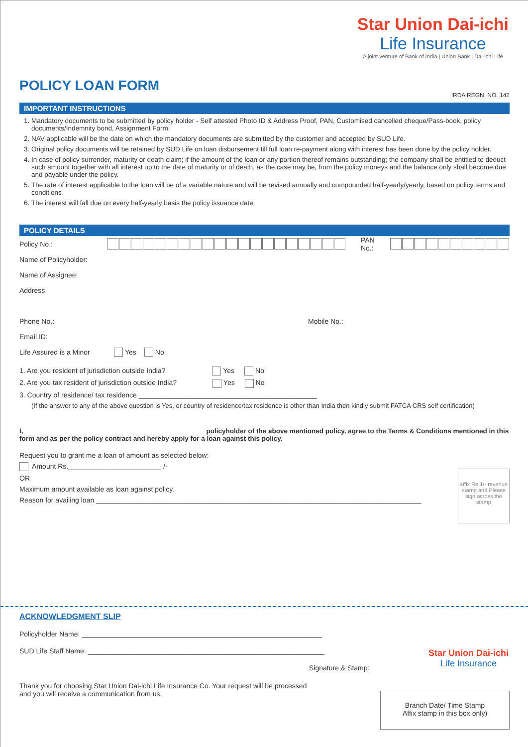Star Union Dai-ichi
Life Insurance
A joint venture of Bank of India | Union Bank | Dai-ichi Life
POLICY LOAN FORM
IRDA REGN. NO. 142
IMPORTANT INSTRUCTIONS
1. Mandatory documents to be submitted by policy holder - Self attested Photo ID & Address Proof, PAN, Customised cancelled cheque/Pass-book, policy documents/Indemnity bond, Assignment Form.
2. NAV applicable will be the date on which the mandatory documents are submitted by the customer and accepted by SUD Life.
3. Original policy documents will be retained by SUD Life on loan disbursement till full loan re-payment along with interest has been done by the policy holder.
4. In case of policy surrender, maturity or death claim; if the amount of the loan or any portion thereof remains outstanding; the company shall be entitled to deduct such amount together with all interest up to the date of maturity or of death, as the case may be, from the policy moneys and the balance only shall become due and payable under the policy.
5. The rate of interest applicable to the loan will be of a variable nature and will be revised annually and compounded half-yearly/yearly, based on policy terms and conditions
6. The interest will fall due on every half-yearly basis the policy issuance date.
POLICY DETAILS
Policy No.: PAN No.:
Name of Policyholder:
Name of Assignee:
Address
Phone No.: Mobile No.:
Email ID:
Life Assured is a Minor
Yes No
1. Are you resident of jurisdiction outside India? Yes No
2. Are you tax resident of jurisdiction outside India? Yes No
3. Country of residence/ tax residence ______________________________________________
(If the answer to any of the above question is Yes, or country of residence/tax residence is other than India then kindly submit FATCA CRS self certification)
I, ________________________________________________ policyholder of the above mentioned policy, agree to the Terms & Conditions mentioned in this form and as per the policy contract and hereby apply for a loan against this policy.
Request you to grant me a loan of amount as selected below:
Amount Rs.________________________ /-
OR
Maximum amount available as loan against policy.
Reason for availing loan ____________________________________________________________________________________
affix Re 1/- revenue stamp and Please sign across the stamp
ACKNOWLEDGMENT SLIP
Policyholder Name: ______________________________________________________________
SUD Life Staff Name: _____________________________________________________________
Signature & Stamp:
Star Union Dai-ichi
Life Insurance
Branch Date/ Time Stamp
Affix stamp in this box only)
Thank you for choosing Star Union Dai-ichi Life Insurance Co. Your request will be processed and you will receive a communication from us.